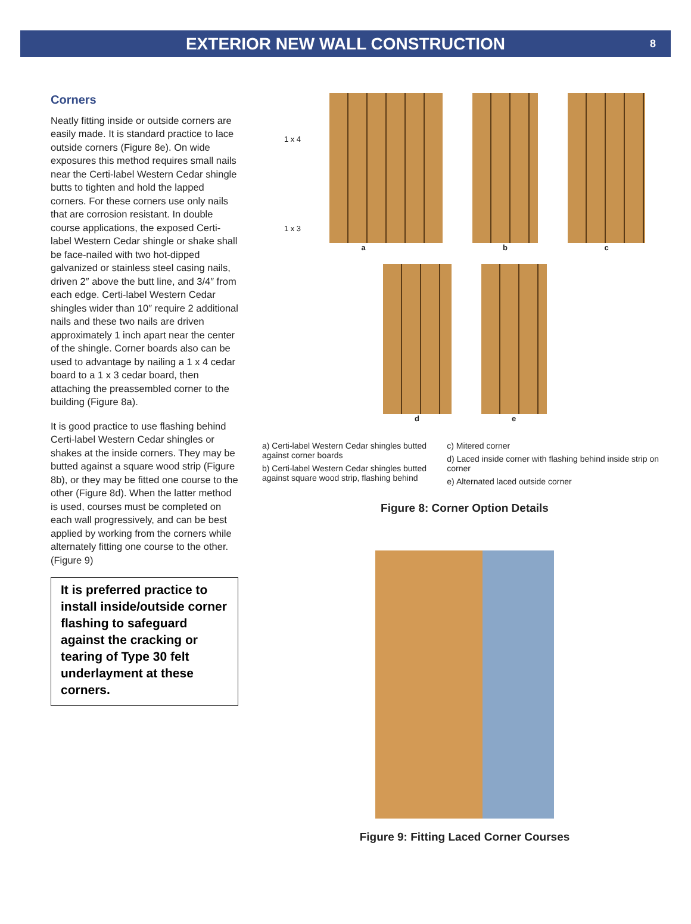EXTERIOR NEW WALL CONSTRUCTION
8
Corners
Neatly fitting inside or outside corners are easily made. It is standard practice to lace outside corners (Figure 8e). On wide exposures this method requires small nails near the Certi-label Western Cedar shingle butts to tighten and hold the lapped corners. For these corners use only nails that are corrosion resistant. In double course applications, the exposed Certi-label Western Cedar shingle or shake shall be face-nailed with two hot-dipped galvanized or stainless steel casing nails, driven 2″ above the butt line, and 3/4″ from each edge. Certi-label Western Cedar shingles wider than 10″ require 2 additional nails and these two nails are driven approximately 1 inch apart near the center of the shingle. Corner boards also can be used to advantage by nailing a 1 x 4 cedar board to a 1 x 3 cedar board, then attaching the preassembled corner to the building (Figure 8a).
It is good practice to use flashing behind Certi-label Western Cedar shingles or shakes at the inside corners. They may be butted against a square wood strip (Figure 8b), or they may be fitted one course to the other (Figure 8d). When the latter method is used, courses must be completed on each wall progressively, and can be best applied by working from the corners while alternately fitting one course to the other. (Figure 9)
It is preferred practice to install inside/outside corner flashing to safeguard against the cracking or tearing of Type 30 felt underlayment at these corners.
1 x 4
1 x 3
a
b
c
d
e
a) Certi-label Western Cedar shingles butted against corner boards
b) Certi-label Western Cedar shingles butted against square wood strip, flashing behind
c) Mitered corner
d) Laced inside corner with flashing behind inside strip on corner
e) Alternated laced outside corner
Figure 8: Corner Option Details
Figure 9: Fitting Laced Corner Courses